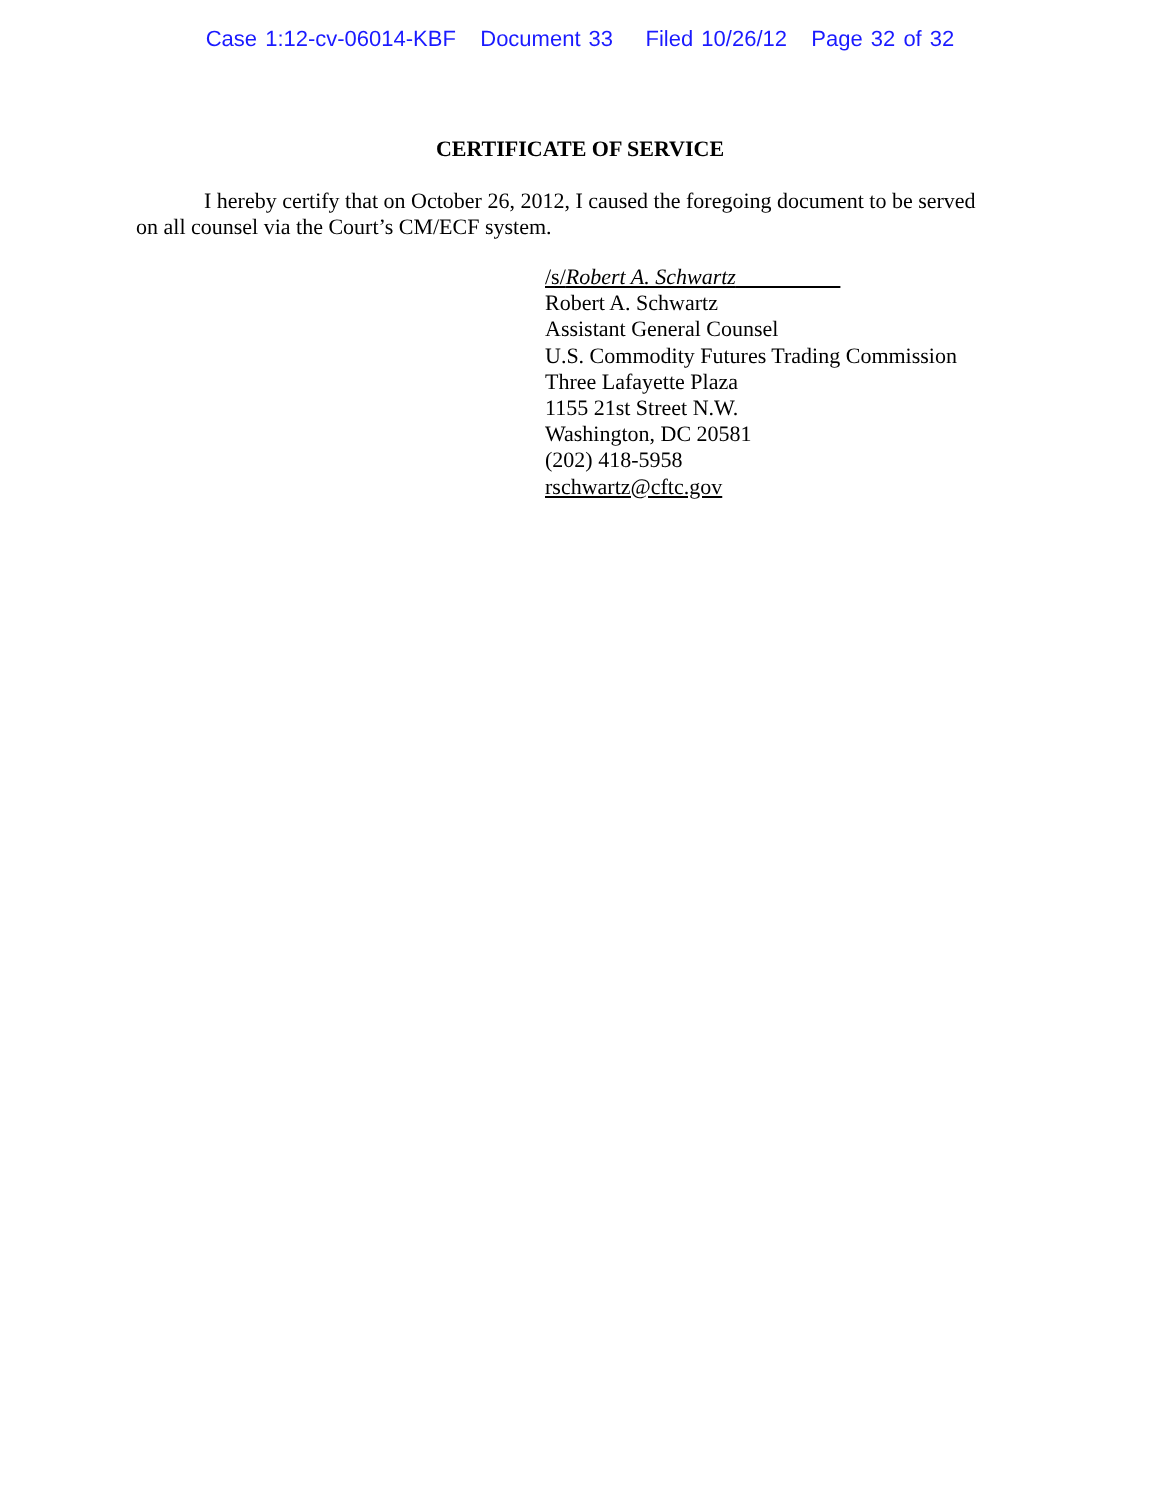Case 1:12-cv-06014-KBF Document 33 Filed 10/26/12 Page 32 of 32
CERTIFICATE OF SERVICE
I hereby certify that on October 26, 2012, I caused the foregoing document to be served on all counsel via the Court’s CM/ECF system.
/s/Robert A. Schwartz
Robert A. Schwartz
Assistant General Counsel
U.S. Commodity Futures Trading Commission
Three Lafayette Plaza
1155 21st Street N.W.
Washington, DC 20581
(202) 418-5958
rschwartz@cftc.gov